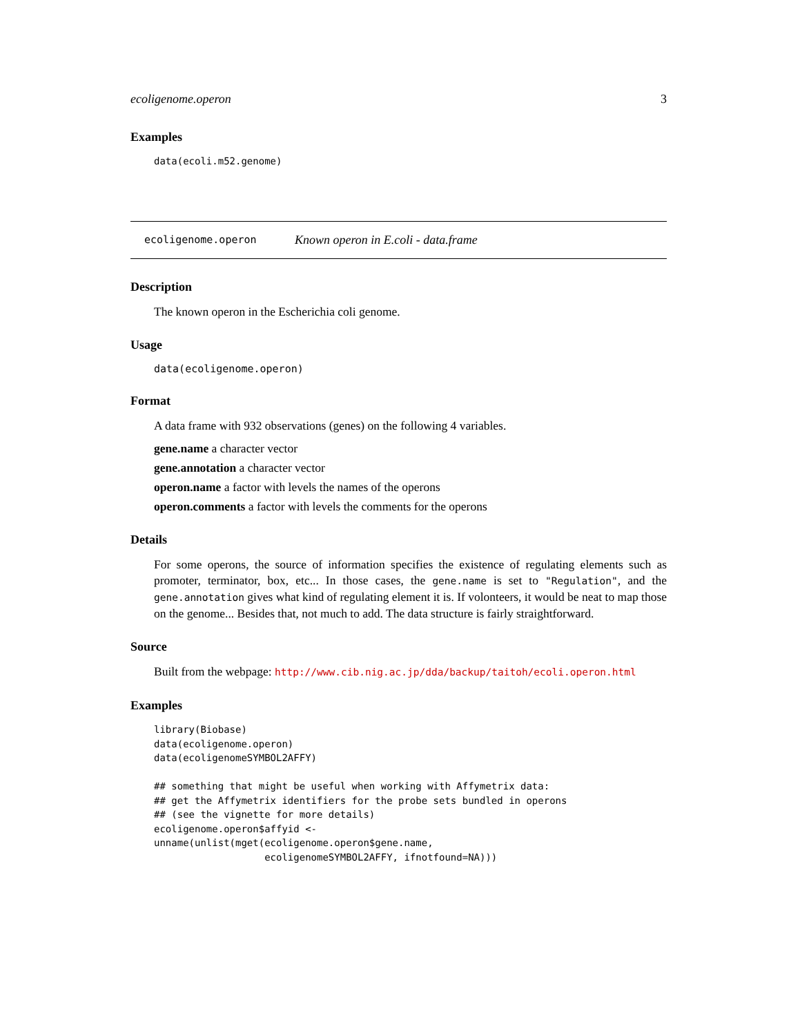ecoligenome.operon 3
Examples
data(ecoli.m52.genome)
ecoligenome.operon Known operon in E.coli - data.frame
Description
The known operon in the Escherichia coli genome.
Usage
data(ecoligenome.operon)
Format
A data frame with 932 observations (genes) on the following 4 variables.
gene.name a character vector
gene.annotation a character vector
operon.name a factor with levels the names of the operons
operon.comments a factor with levels the comments for the operons
Details
For some operons, the source of information specifies the existence of regulating elements such as promoter, terminator, box, etc... In those cases, the gene.name is set to "Regulation", and the gene.annotation gives what kind of regulating element it is. If volonteers, it would be neat to map those on the genome... Besides that, not much to add. The data structure is fairly straightforward.
Source
Built from the webpage: http://www.cib.nig.ac.jp/dda/backup/taitoh/ecoli.operon.html
Examples
library(Biobase)
data(ecoligenome.operon)
data(ecoligenomeSYMBOL2AFFY)

## something that might be useful when working with Affymetrix data:
## get the Affymetrix identifiers for the probe sets bundled in operons
## (see the vignette for more details)
ecoligenome.operon$affyid <-
unname(unlist(mget(ecoligenome.operon$gene.name,
                   ecoligenomeSYMBOL2AFFY, ifnotfound=NA)))